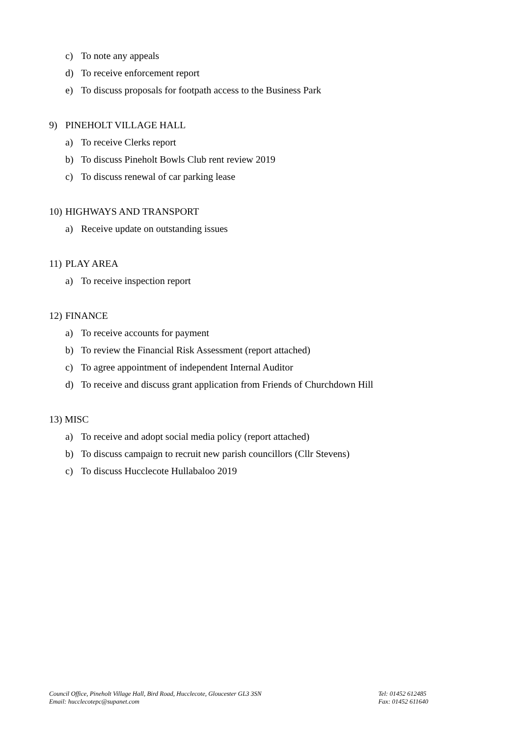c) To note any appeals
d) To receive enforcement report
e) To discuss proposals for footpath access to the Business Park
9) PINEHOLT VILLAGE HALL
a) To receive Clerks report
b) To discuss Pineholt Bowls Club rent review 2019
c) To discuss renewal of car parking lease
10) HIGHWAYS AND TRANSPORT
a) Receive update on outstanding issues
11) PLAY AREA
a) To receive inspection report
12) FINANCE
a) To receive accounts for payment
b) To review the Financial Risk Assessment (report attached)
c) To agree appointment of independent Internal Auditor
d) To receive and discuss grant application from Friends of Churchdown Hill
13) MISC
a) To receive and adopt social media policy (report attached)
b) To discuss campaign to recruit new parish councillors (Cllr Stevens)
c) To discuss Hucclecote Hullabaloo 2019
Council Office, Pineholt Village Hall, Bird Road, Hucclecote, Gloucester GL3 3SN
Email: hucclecotepc@supanet.com
Tel: 01452 612485
Fax: 01452 611640